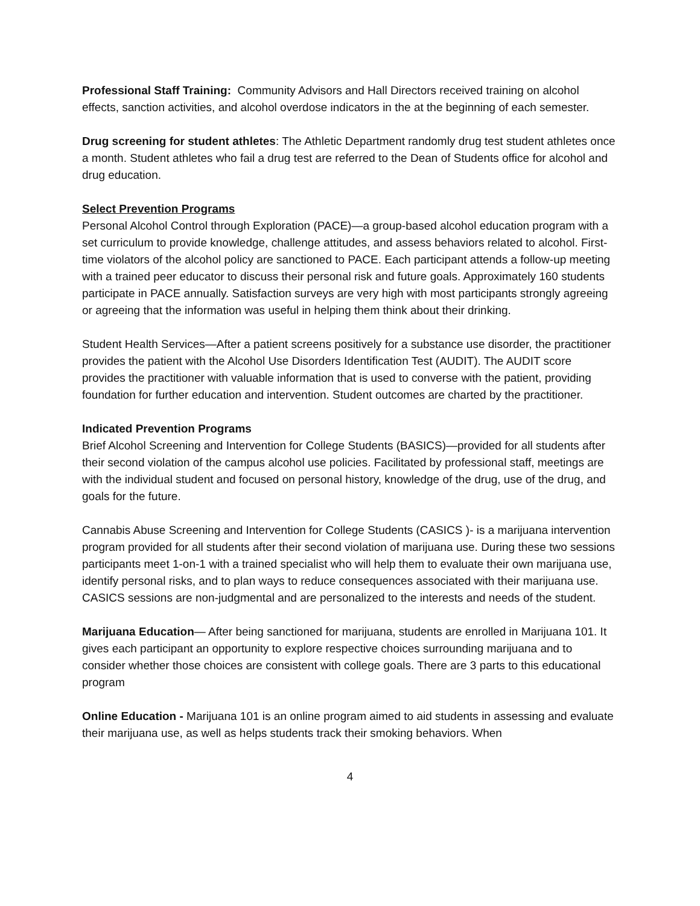Professional Staff Training: Community Advisors and Hall Directors received training on alcohol effects, sanction activities, and alcohol overdose indicators in the at the beginning of each semester.
Drug screening for student athletes: The Athletic Department randomly drug test student athletes once a month. Student athletes who fail a drug test are referred to the Dean of Students office for alcohol and drug education.
Select Prevention Programs
Personal Alcohol Control through Exploration (PACE)—a group-based alcohol education program with a set curriculum to provide knowledge, challenge attitudes, and assess behaviors related to alcohol. First-time violators of the alcohol policy are sanctioned to PACE. Each participant attends a follow-up meeting with a trained peer educator to discuss their personal risk and future goals. Approximately 160 students participate in PACE annually. Satisfaction surveys are very high with most participants strongly agreeing or agreeing that the information was useful in helping them think about their drinking.
Student Health Services—After a patient screens positively for a substance use disorder, the practitioner provides the patient with the Alcohol Use Disorders Identification Test (AUDIT). The AUDIT score provides the practitioner with valuable information that is used to converse with the patient, providing foundation for further education and intervention. Student outcomes are charted by the practitioner.
Indicated Prevention Programs
Brief Alcohol Screening and Intervention for College Students (BASICS)—provided for all students after their second violation of the campus alcohol use policies. Facilitated by professional staff, meetings are with the individual student and focused on personal history, knowledge of the drug, use of the drug, and goals for the future.
Cannabis Abuse Screening and Intervention for College Students (CASICS )- is a marijuana intervention program provided for all students after their second violation of marijuana use. During these two sessions participants meet 1-on-1 with a trained specialist who will help them to evaluate their own marijuana use, identify personal risks, and to plan ways to reduce consequences associated with their marijuana use. CASICS sessions are non-judgmental and are personalized to the interests and needs of the student.
Marijuana Education— After being sanctioned for marijuana, students are enrolled in Marijuana 101. It gives each participant an opportunity to explore respective choices surrounding marijuana and to consider whether those choices are consistent with college goals. There are 3 parts to this educational program
Online Education - Marijuana 101 is an online program aimed to aid students in assessing and evaluate their marijuana use, as well as helps students track their smoking behaviors. When
4